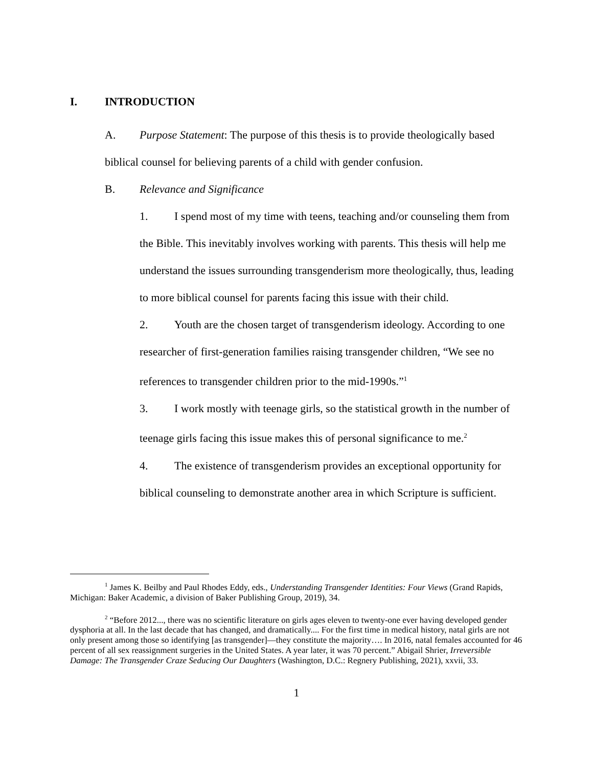I. INTRODUCTION
A. Purpose Statement: The purpose of this thesis is to provide theologically based
biblical counsel for believing parents of a child with gender confusion.
B. Relevance and Significance
1. I spend most of my time with teens, teaching and/or counseling them from the Bible. This inevitably involves working with parents. This thesis will help me understand the issues surrounding transgenderism more theologically, thus, leading to more biblical counsel for parents facing this issue with their child.
2. Youth are the chosen target of transgenderism ideology. According to one researcher of first-generation families raising transgender children, “We see no references to transgender children prior to the mid-1990s.”<sup>1</sup>
3. I work mostly with teenage girls, so the statistical growth in the number of teenage girls facing this issue makes this of personal significance to me.<sup>2</sup>
4. The existence of transgenderism provides an exceptional opportunity for biblical counseling to demonstrate another area in which Scripture is sufficient.
<sup>1</sup> James K. Beilby and Paul Rhodes Eddy, eds., Understanding Transgender Identities: Four Views (Grand Rapids, Michigan: Baker Academic, a division of Baker Publishing Group, 2019), 34.
<sup>2</sup> “Before 2012..., there was no scientific literature on girls ages eleven to twenty-one ever having developed gender dysphoria at all. In the last decade that has changed, and dramatically.... For the first time in medical history, natal girls are not only present among those so identifying [as transgender]—they constitute the majority…. In 2016, natal females accounted for 46 percent of all sex reassignment surgeries in the United States. A year later, it was 70 percent.” Abigail Shrier, Irreversible Damage: The Transgender Craze Seducing Our Daughters (Washington, D.C.: Regnery Publishing, 2021), xxvii, 33.
1